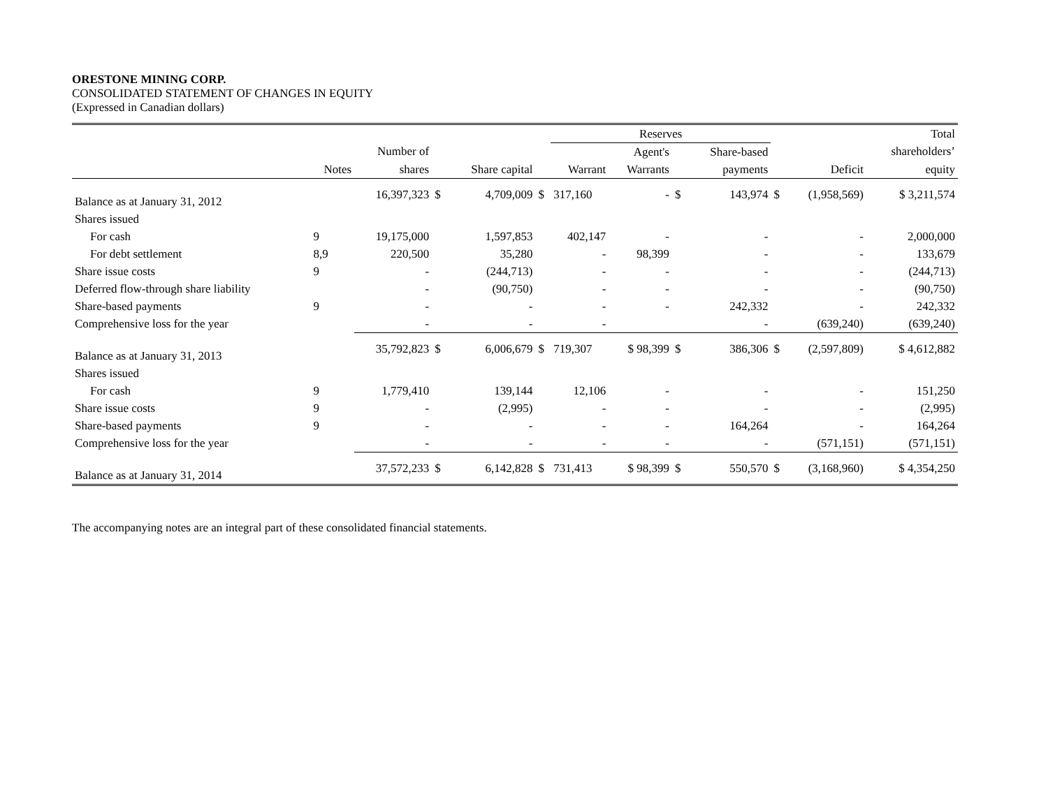ORESTONE MINING CORP.
CONSOLIDATED STATEMENT OF CHANGES IN EQUITY
(Expressed in Canadian dollars)
| | | | | | | Reserves | | | | | | Total |
| --- | --- | --- | --- | --- | --- | --- | --- | --- | --- | --- | --- | --- |
| | | Number of | | | | | Agent's | | Share-based | | | shareholders’ |
| | Notes | shares | | Share capital | | Warrant | Warrants | | payments | | Deficit | equity |
| Balance as at January 31, 2012 | | 16,397,323 | $ | 4,709,009 | $ | 317,160 | - | $ | 143,974 | $ | (1,958,569) | $ 3,211,574 |
| Shares issued | | | | | | | | | | | | |
| For cash | 9 | 19,175,000 | | 1,597,853 | | 402,147 | - | | - | | - | 2,000,000 |
| For debt settlement | 8,9 | 220,500 | | 35,280 | | - | 98,399 | | - | | - | 133,679 |
| Share issue costs | 9 | - | | (244,713) | | - | - | | - | | - | (244,713) |
| Deferred flow-through share liability | | - | | (90,750) | | - | - | | - | | - | (90,750) |
| Share-based payments | 9 | - | | - | | - | - | | 242,332 | | - | 242,332 |
| Comprehensive loss for the year | | - | | - | | - | | | - | | (639,240) | (639,240) |
| Balance as at January 31, 2013 | | 35,792,823 | $ | 6,006,679 | $ | 719,307 | $ 98,399 | $ | 386,306 | $ | (2,597,809) | $ 4,612,882 |
| Shares issued | | | | | | | | | | | | |
| For cash | 9 | 1,779,410 | | 139,144 | | 12,106 | - | | - | | - | 151,250 |
| Share issue costs | 9 | - | | (2,995) | | - | - | | - | | - | (2,995) |
| Share-based payments | 9 | - | | - | | - | - | | 164,264 | | - | 164,264 |
| Comprehensive loss for the year | | - | | - | | - | - | | - | | (571,151) | (571,151) |
| Balance as at January 31, 2014 | | 37,572,233 | $ | 6,142,828 | $ | 731,413 | $ 98,399 | $ | 550,570 | $ | (3,168,960) | $ 4,354,250 |
The accompanying notes are an integral part of these consolidated financial statements.